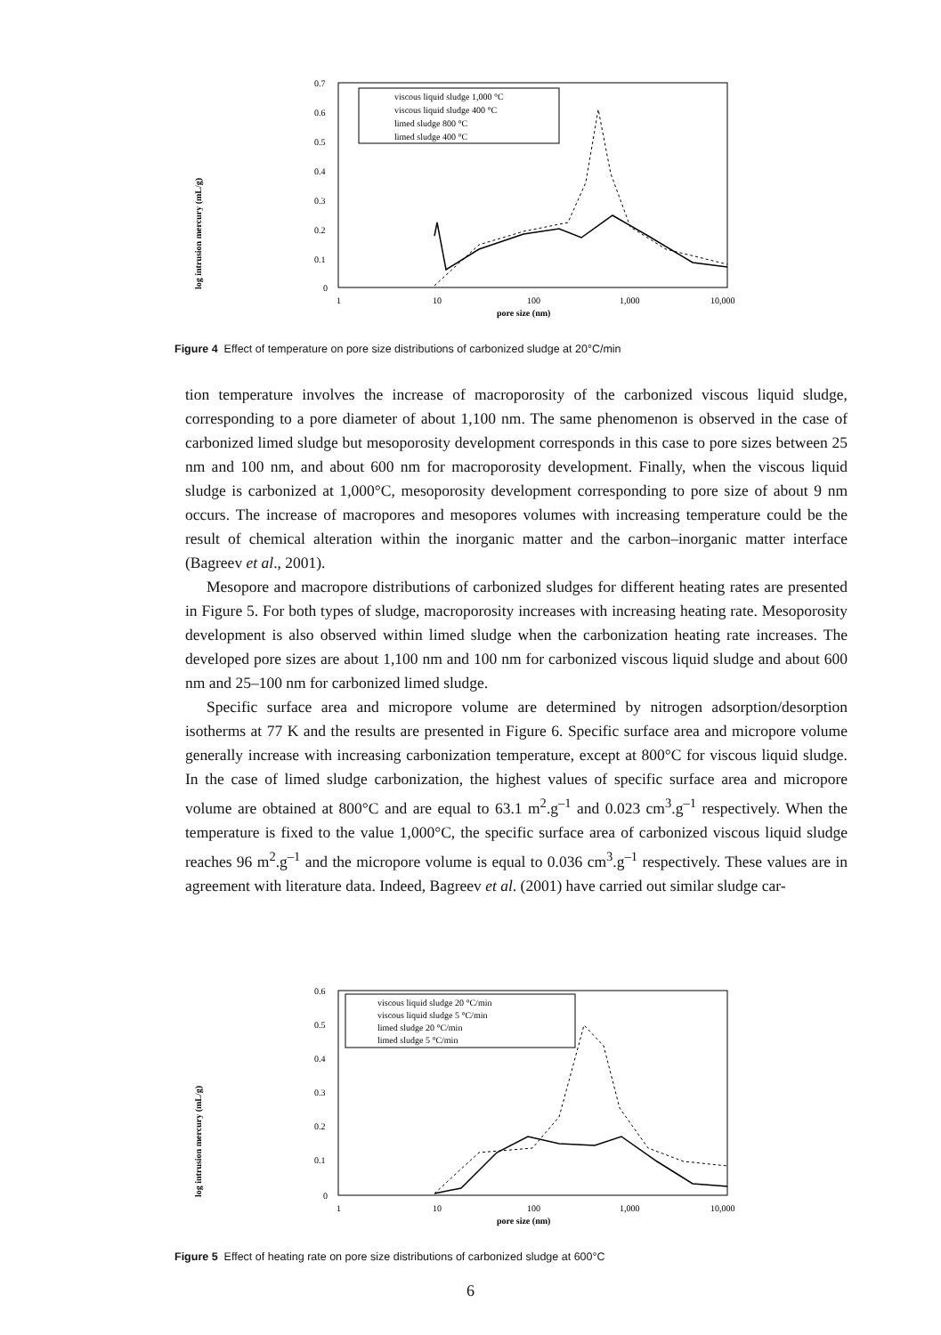log intrusion mercury (mL/g)
0.7
0.6
0.5
0.4
0.3
0.2
0.1
0
1
10
100
1,000
10,000
pore size (nm)
viscous liquid sludge 1,000 °C
viscous liquid sludge 400 °C
limed sludge 800 °C
limed sludge 400 °C
Figure 4 Effect of temperature on pore size distributions of carbonized sludge at 20°C/min
tion temperature involves the increase of macroporosity of the carbonized viscous liquid sludge, corresponding to a pore diameter of about 1,100 nm. The same phenomenon is observed in the case of carbonized limed sludge but mesoporosity development corresponds in this case to pore sizes between 25 nm and 100 nm, and about 600 nm for macroporosity development. Finally, when the viscous liquid sludge is carbonized at 1,000°C, mesoporosity development corresponding to pore size of about 9 nm occurs. The increase of macropores and mesopores volumes with increasing temperature could be the result of chemical alteration within the inorganic matter and the carbon–inorganic matter interface (Bagreev et al., 2001).
Mesopore and macropore distributions of carbonized sludges for different heating rates are presented in Figure 5. For both types of sludge, macroporosity increases with increasing heating rate. Mesoporosity development is also observed within limed sludge when the carbonization heating rate increases. The developed pore sizes are about 1,100 nm and 100 nm for carbonized viscous liquid sludge and about 600 nm and 25–100 nm for carbonized limed sludge.
Specific surface area and micropore volume are determined by nitrogen adsorption/desorption isotherms at 77 K and the results are presented in Figure 6. Specific surface area and micropore volume generally increase with increasing carbonization temperature, except at 800°C for viscous liquid sludge. In the case of limed sludge carbonization, the highest values of specific surface area and micropore volume are obtained at 800°C and are equal to 63.1 m<sup>2</sup>.g<sup>–1</sup> and 0.023 cm<sup>3</sup>.g<sup>–1</sup> respectively. When the temperature is fixed to the value 1,000°C, the specific surface area of carbonized viscous liquid sludge reaches 96 m<sup>2</sup>.g<sup>–1</sup> and the micropore volume is equal to 0.036 cm<sup>3</sup>.g<sup>–1</sup> respectively. These values are in agreement with literature data. Indeed, Bagreev et al. (2001) have carried out similar sludge car-
log intrusion mercury (mL/g)
0.6
0.5
0.4
0.3
0.2
0.1
0
1
10
100
1,000
10,000
pore size (nm)
viscous liquid sludge 20 °C/min
viscous liquid sludge 5 °C/min
limed sludge 20 °C/min
limed sludge 5 °C/min
Figure 5 Effect of heating rate on pore size distributions of carbonized sludge at 600°C
6